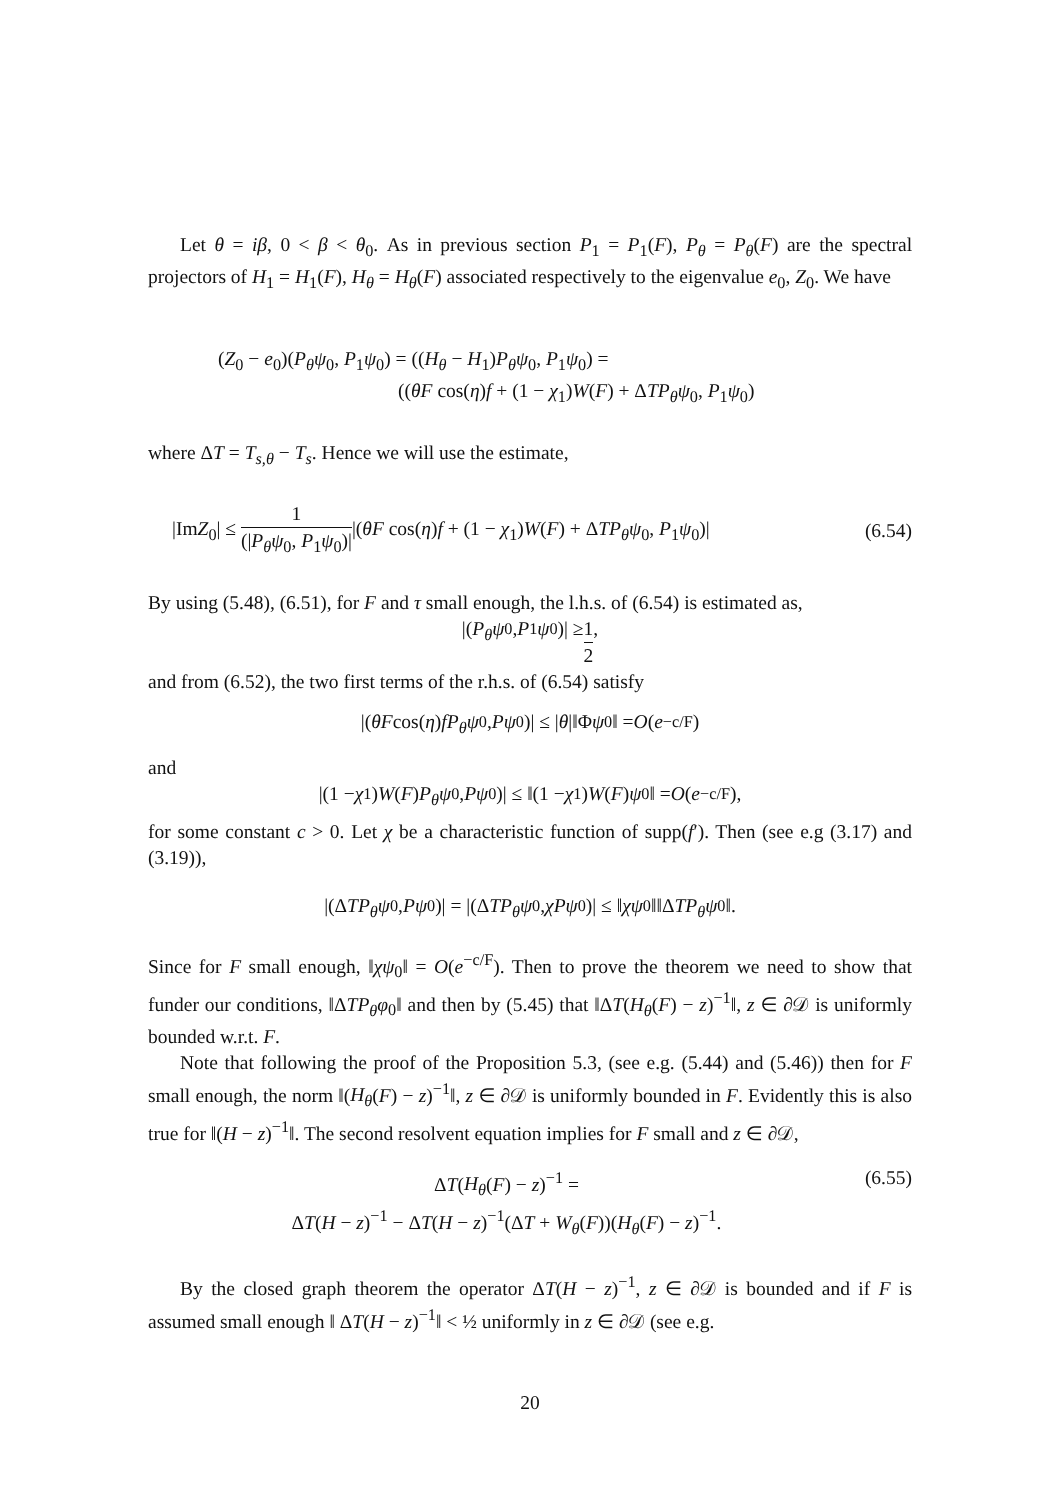Let θ = iβ, 0 < β < θ<sub>0</sub>. As in previous section P<sub>1</sub> = P<sub>1</sub>(F), P<sub>θ</sub> = P<sub>θ</sub>(F) are the spectral projectors of H<sub>1</sub> = H<sub>1</sub>(F), H<sub>θ</sub> = H<sub>θ</sub>(F) associated respectively to the eigenvalue e<sub>0</sub>, Z<sub>0</sub>. We have
(Z<sub>0</sub> − e<sub>0</sub>)(P<sub>θ</sub>ψ<sub>0</sub>, P<sub>1</sub>ψ<sub>0</sub>) = ((H<sub>θ</sub> − H<sub>1</sub>)P<sub>θ</sub>ψ<sub>0</sub>, P<sub>1</sub>ψ<sub>0</sub>) =
((θF cos(η)f + (1 − χ<sub>1</sub>)W(F) + ΔTP<sub>θ</sub>ψ<sub>0</sub>, P<sub>1</sub>ψ<sub>0</sub>)
where ΔT = T<sub>s,θ</sub> − T<sub>s</sub>. Hence we will use the estimate,
|ImZ<sub>0</sub>| ≤ 1 (|P<sub>θ</sub>ψ<sub>0</sub>, P<sub>1</sub>ψ<sub>0</sub>)||(θF cos(η)f + (1 − χ<sub>1</sub>)W(F) + ΔTP<sub>θ</sub>ψ<sub>0</sub>, P<sub>1</sub>ψ<sub>0</sub>)| (6.54)
By using (5.48), (6.51), for F and τ small enough, the l.h.s. of (6.54) is estimated as,
|(P<sub>θ</sub>ψ<sub>0</sub>, P<sub>1</sub> ψ<sub>0</sub>)| ≥ 1 2,
and from (6.52), the two first terms of the r.h.s. of (6.54) satisfy
|(θF cos(η) fP<sub>θ</sub>ψ<sub>0</sub>, Pψ<sub>0</sub>)| ≤ | θ |‖Φ ψ<sub>0</sub>‖ = O (e<sup>−c/F</sup>)
and
|(1 − χ<sub>1</sub>) W (F) P<sub>θ</sub>ψ<sub>0</sub>, Pψ<sub>0</sub>)| ≤ ‖(1 − χ<sub>1</sub>) W (F) ψ<sub>0</sub>‖ = O (e<sup>−c/F</sup>),
for some constant c > 0. Let χ be a characteristic function of supp(f′). Then (see e.g (3.17) and (3.19)),
|(Δ TP<sub>θ</sub>ψ<sub>0</sub>, Pψ<sub>0</sub>)| = |(Δ TP<sub>θ</sub>ψ<sub>0</sub>, χPψ<sub>0</sub>)| ≤ ‖ χψ<sub>0</sub>‖‖Δ TP<sub>θ</sub>ψ<sub>0</sub>‖.
Since for F small enough, ‖χψ<sub>0</sub>‖ = O(e<sup>−c/F</sup>). Then to prove the theorem we need to show that funder our conditions, ‖ΔTP<sub>θ</sub>φ<sub>0</sub>‖ and then by (5.45) that ‖ΔT(H<sub>θ</sub>(F) − z)<sup>−1</sup>‖, z ∈ ∂𝒟 is uniformly bounded w.r.t. F.
Note that following the proof of the Proposition 5.3, (see e.g. (5.44) and (5.46)) then for F small enough, the norm ‖(H<sub>θ</sub>(F) − z)<sup>−1</sup>‖, z ∈ ∂𝒟 is uniformly bounded in F. Evidently this is also true for ‖(H − z)<sup>−1</sup>‖. The second resolvent equation implies for F small and z ∈ ∂𝒟,
ΔT(H<sub>θ</sub>(F) − z)<sup>−1</sup> =
ΔT(H − z)<sup>−1</sup> − ΔT(H − z)<sup>−1</sup>(ΔT + W<sub>θ</sub>(F))(H<sub>θ</sub>(F) − z)<sup>−1</sup>.
(6.55)
By the closed graph theorem the operator ΔT(H − z)<sup>−1</sup>, z ∈ ∂𝒟 is bounded and if F is assumed small enough ‖ ΔT(H − z)<sup>−1</sup>‖ < ½ uniformly in z ∈ ∂𝒟 (see e.g.
20